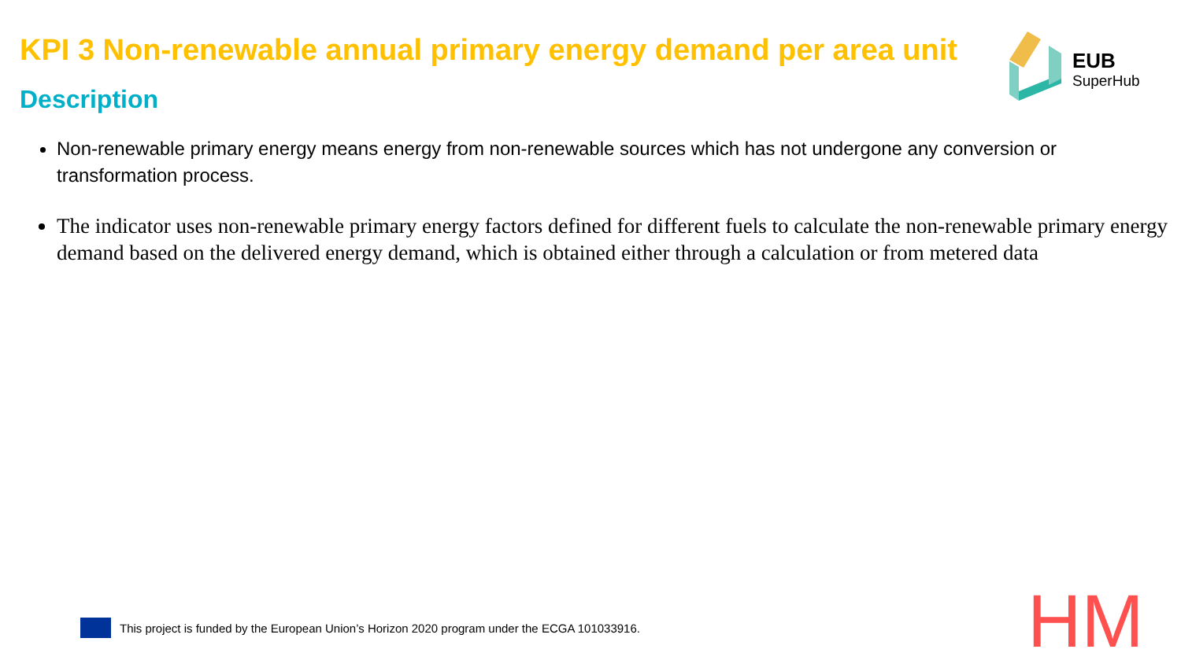KPI 3 Non-renewable annual primary energy demand per area unit
EUB
SuperHub
Description
Non-renewable primary energy means energy from non-renewable sources which has not undergone any conversion or transformation process.
The indicator uses non-renewable primary energy factors defined for different fuels to calculate the non-renewable primary energy demand based on the delivered energy demand, which is obtained either through a calculation or from metered data
This project is funded by the European Union’s Horizon 2020 program under the ECGA 101033916.
HM